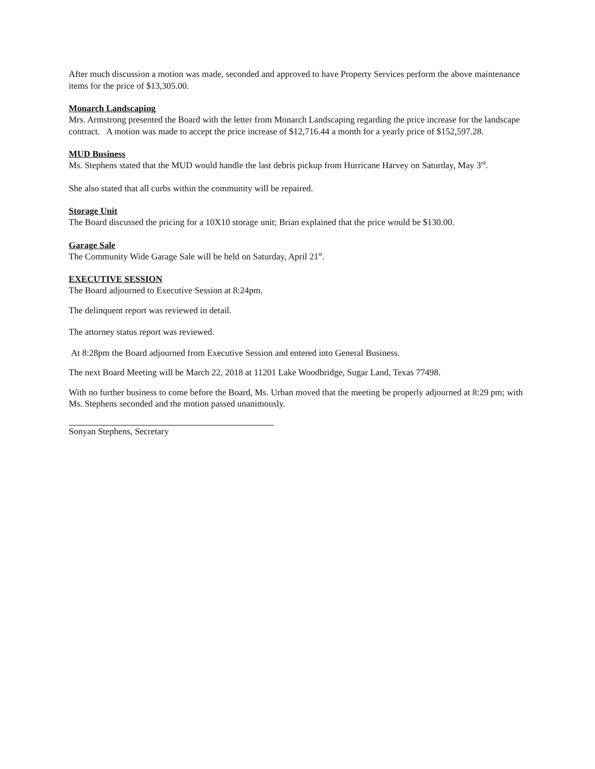After much discussion a motion was made, seconded and approved to have Property Services perform the above maintenance items for the price of $13,305.00.
Monarch Landscaping
Mrs. Armstrong presented the Board with the letter from Monarch Landscaping regarding the price increase for the landscape contract. A motion was made to accept the price increase of $12,716.44 a month for a yearly price of $152,597.28.
MUD Business
Ms. Stephens stated that the MUD would handle the last debris pickup from Hurricane Harvey on Saturday, May 3<sup>rd</sup>.
She also stated that all curbs within the community will be repaired.
Storage Unit
The Board discussed the pricing for a 10X10 storage unit; Brian explained that the price would be $130.00.
Garage Sale
The Community Wide Garage Sale will be held on Saturday, April 21<sup>st</sup>.
EXECUTIVE SESSION
The Board adjourned to Executive Session at 8:24pm.
The delinquent report was reviewed in detail.
The attorney status report was reviewed.
At 8:28pm the Board adjourned from Executive Session and entered into General Business.
The next Board Meeting will be March 22, 2018 at 11201 Lake Woodbridge, Sugar Land, Texas 77498.
With no further business to come before the Board, Ms. Urban moved that the meeting be properly adjourned at 8:29 pm; with Ms. Stephens seconded and the motion passed unanimously.
Sonyan Stephens, Secretary